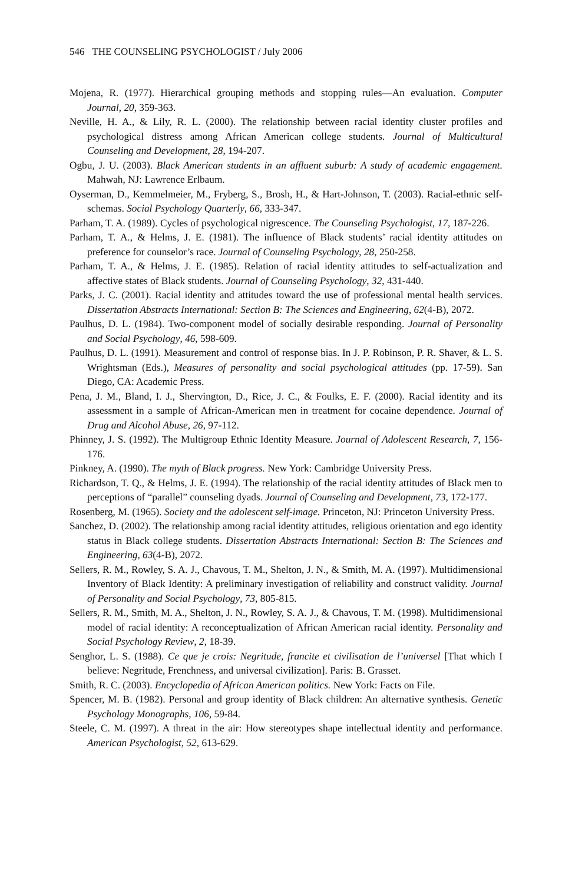546 THE COUNSELING PSYCHOLOGIST / July 2006
Mojena, R. (1977). Hierarchical grouping methods and stopping rules—An evaluation. Computer Journal, 20, 359-363.
Neville, H. A., & Lily, R. L. (2000). The relationship between racial identity cluster profiles and psychological distress among African American college students. Journal of Multicultural Counseling and Development, 28, 194-207.
Ogbu, J. U. (2003). Black American students in an affluent suburb: A study of academic engagement. Mahwah, NJ: Lawrence Erlbaum.
Oyserman, D., Kemmelmeier, M., Fryberg, S., Brosh, H., & Hart-Johnson, T. (2003). Racial-ethnic self-schemas. Social Psychology Quarterly, 66, 333-347.
Parham, T. A. (1989). Cycles of psychological nigrescence. The Counseling Psychologist, 17, 187-226.
Parham, T. A., & Helms, J. E. (1981). The influence of Black students’ racial identity attitudes on preference for counselor’s race. Journal of Counseling Psychology, 28, 250-258.
Parham, T. A., & Helms, J. E. (1985). Relation of racial identity attitudes to self-actualization and affective states of Black students. Journal of Counseling Psychology, 32, 431-440.
Parks, J. C. (2001). Racial identity and attitudes toward the use of professional mental health services. Dissertation Abstracts International: Section B: The Sciences and Engineering, 62(4-B), 2072.
Paulhus, D. L. (1984). Two-component model of socially desirable responding. Journal of Personality and Social Psychology, 46, 598-609.
Paulhus, D. L. (1991). Measurement and control of response bias. In J. P. Robinson, P. R. Shaver, & L. S. Wrightsman (Eds.), Measures of personality and social psychological attitudes (pp. 17-59). San Diego, CA: Academic Press.
Pena, J. M., Bland, I. J., Shervington, D., Rice, J. C., & Foulks, E. F. (2000). Racial identity and its assessment in a sample of African-American men in treatment for cocaine dependence. Journal of Drug and Alcohol Abuse, 26, 97-112.
Phinney, J. S. (1992). The Multigroup Ethnic Identity Measure. Journal of Adolescent Research, 7, 156-176.
Pinkney, A. (1990). The myth of Black progress. New York: Cambridge University Press.
Richardson, T. Q., & Helms, J. E. (1994). The relationship of the racial identity attitudes of Black men to perceptions of “parallel” counseling dyads. Journal of Counseling and Development, 73, 172-177.
Rosenberg, M. (1965). Society and the adolescent self-image. Princeton, NJ: Princeton University Press.
Sanchez, D. (2002). The relationship among racial identity attitudes, religious orientation and ego identity status in Black college students. Dissertation Abstracts International: Section B: The Sciences and Engineering, 63(4-B), 2072.
Sellers, R. M., Rowley, S. A. J., Chavous, T. M., Shelton, J. N., & Smith, M. A. (1997). Multidimensional Inventory of Black Identity: A preliminary investigation of reliability and construct validity. Journal of Personality and Social Psychology, 73, 805-815.
Sellers, R. M., Smith, M. A., Shelton, J. N., Rowley, S. A. J., & Chavous, T. M. (1998). Multidimensional model of racial identity: A reconceptualization of African American racial identity. Personality and Social Psychology Review, 2, 18-39.
Senghor, L. S. (1988). Ce que je crois: Negritude, francite et civilisation de l’universel [That which I believe: Negritude, Frenchness, and universal civilization]. Paris: B. Grasset.
Smith, R. C. (2003). Encyclopedia of African American politics. New York: Facts on File.
Spencer, M. B. (1982). Personal and group identity of Black children: An alternative synthesis. Genetic Psychology Monographs, 106, 59-84.
Steele, C. M. (1997). A threat in the air: How stereotypes shape intellectual identity and performance. American Psychologist, 52, 613-629.